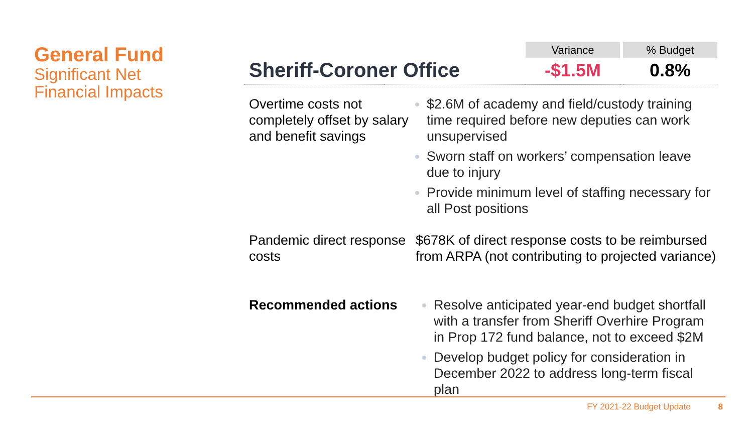General Fund
Significant Net
Financial Impacts
| | | Variance | | % Budget |
| Sheriff-Coroner Office | | -$1.5M | | 0.8% |
| Overtime costs not completely offset by salary and benefit savings | $2.6M of academy and field/custody training time required before new deputies can work unsupervised Sworn staff on workers’ compensation leave due to injury Provide minimum level of staffing necessary for all Post positions |
| Pandemic direct response costs | $678K of direct response costs to be reimbursed from ARPA (not contributing to projected variance) |
| Recommended actions | Resolve anticipated year-end budget shortfall with a transfer from Sheriff Overhire Program in Prop 172 fund balance, not to exceed $2M Develop budget policy for consideration in December 2022 to address long-term fiscal plan |
FY 2021-22 Budget Update 8